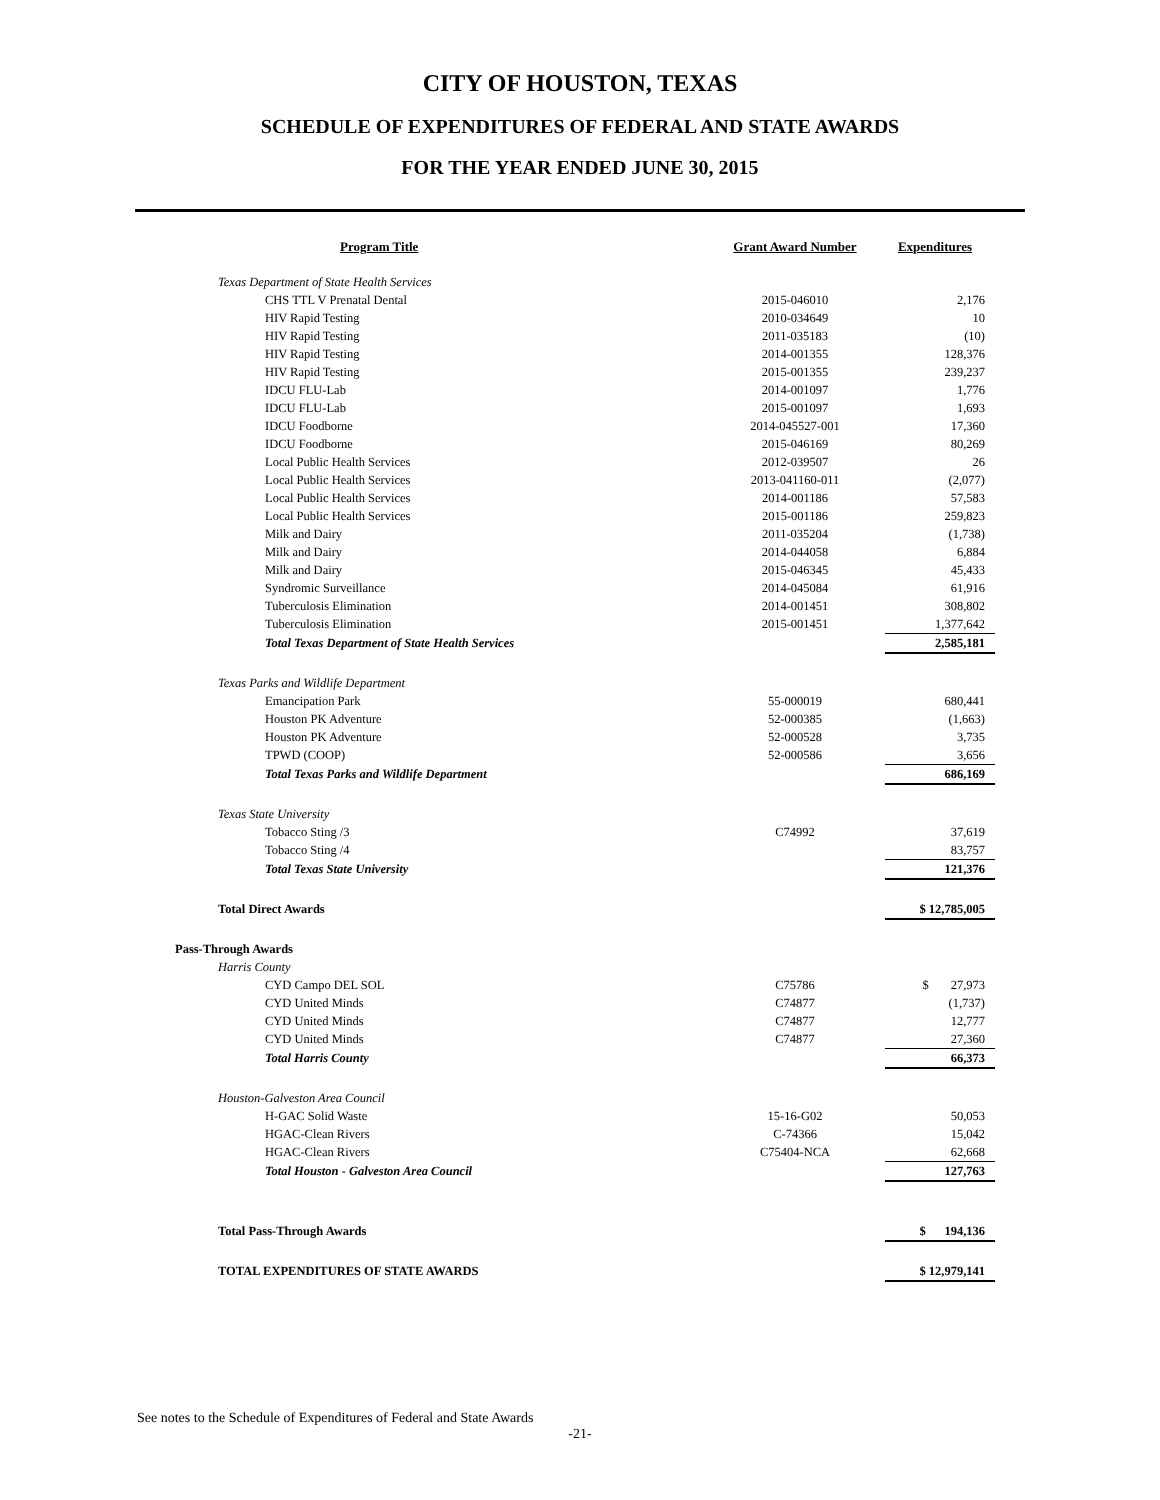CITY OF HOUSTON, TEXAS
SCHEDULE OF EXPENDITURES OF FEDERAL AND STATE AWARDS
FOR THE YEAR ENDED JUNE 30, 2015
| Program Title | Grant Award Number | Expenditures |
| --- | --- | --- |
| Texas Department of State Health Services | | |
| CHS TTL V Prenatal Dental | 2015-046010 | 2,176 |
| HIV Rapid Testing | 2010-034649 | 10 |
| HIV Rapid Testing | 2011-035183 | (10) |
| HIV Rapid Testing | 2014-001355 | 128,376 |
| HIV Rapid Testing | 2015-001355 | 239,237 |
| IDCU FLU-Lab | 2014-001097 | 1,776 |
| IDCU FLU-Lab | 2015-001097 | 1,693 |
| IDCU Foodborne | 2014-045527-001 | 17,360 |
| IDCU Foodborne | 2015-046169 | 80,269 |
| Local Public Health Services | 2012-039507 | 26 |
| Local Public Health Services | 2013-041160-011 | (2,077) |
| Local Public Health Services | 2014-001186 | 57,583 |
| Local Public Health Services | 2015-001186 | 259,823 |
| Milk and Dairy | 2011-035204 | (1,738) |
| Milk and Dairy | 2014-044058 | 6,884 |
| Milk and Dairy | 2015-046345 | 45,433 |
| Syndromic Surveillance | 2014-045084 | 61,916 |
| Tuberculosis Elimination | 2014-001451 | 308,802 |
| Tuberculosis Elimination | 2015-001451 | 1,377,642 |
| Total Texas Department of State Health Services | | 2,585,181 |
| Texas Parks and Wildlife Department | | |
| Emancipation Park | 55-000019 | 680,441 |
| Houston PK Adventure | 52-000385 | (1,663) |
| Houston PK Adventure | 52-000528 | 3,735 |
| TPWD (COOP) | 52-000586 | 3,656 |
| Total Texas Parks and Wildlife Department | | 686,169 |
| Texas State University | | |
| Tobacco Sting /3 | C74992 | 37,619 |
| Tobacco Sting /4 | | 83,757 |
| Total Texas State University | | 121,376 |
| Total Direct Awards | | $ 12,785,005 |
| Pass-Through Awards | | |
| Harris County | | |
| CYD Campo DEL SOL | C75786 | $ 27,973 |
| CYD United Minds | C74877 | (1,737) |
| CYD United Minds | C74877 | 12,777 |
| CYD United Minds | C74877 | 27,360 |
| Total Harris County | | 66,373 |
| Houston-Galveston Area Council | | |
| H-GAC Solid Waste | 15-16-G02 | 50,053 |
| HGAC-Clean Rivers | C-74366 | 15,042 |
| HGAC-Clean Rivers | C75404-NCA | 62,668 |
| Total Houston - Galveston Area Council | | 127,763 |
| Total Pass-Through Awards | | $ 194,136 |
| TOTAL EXPENDITURES OF STATE AWARDS | | $ 12,979,141 |
See notes to the Schedule of Expenditures of Federal and State Awards
-21-